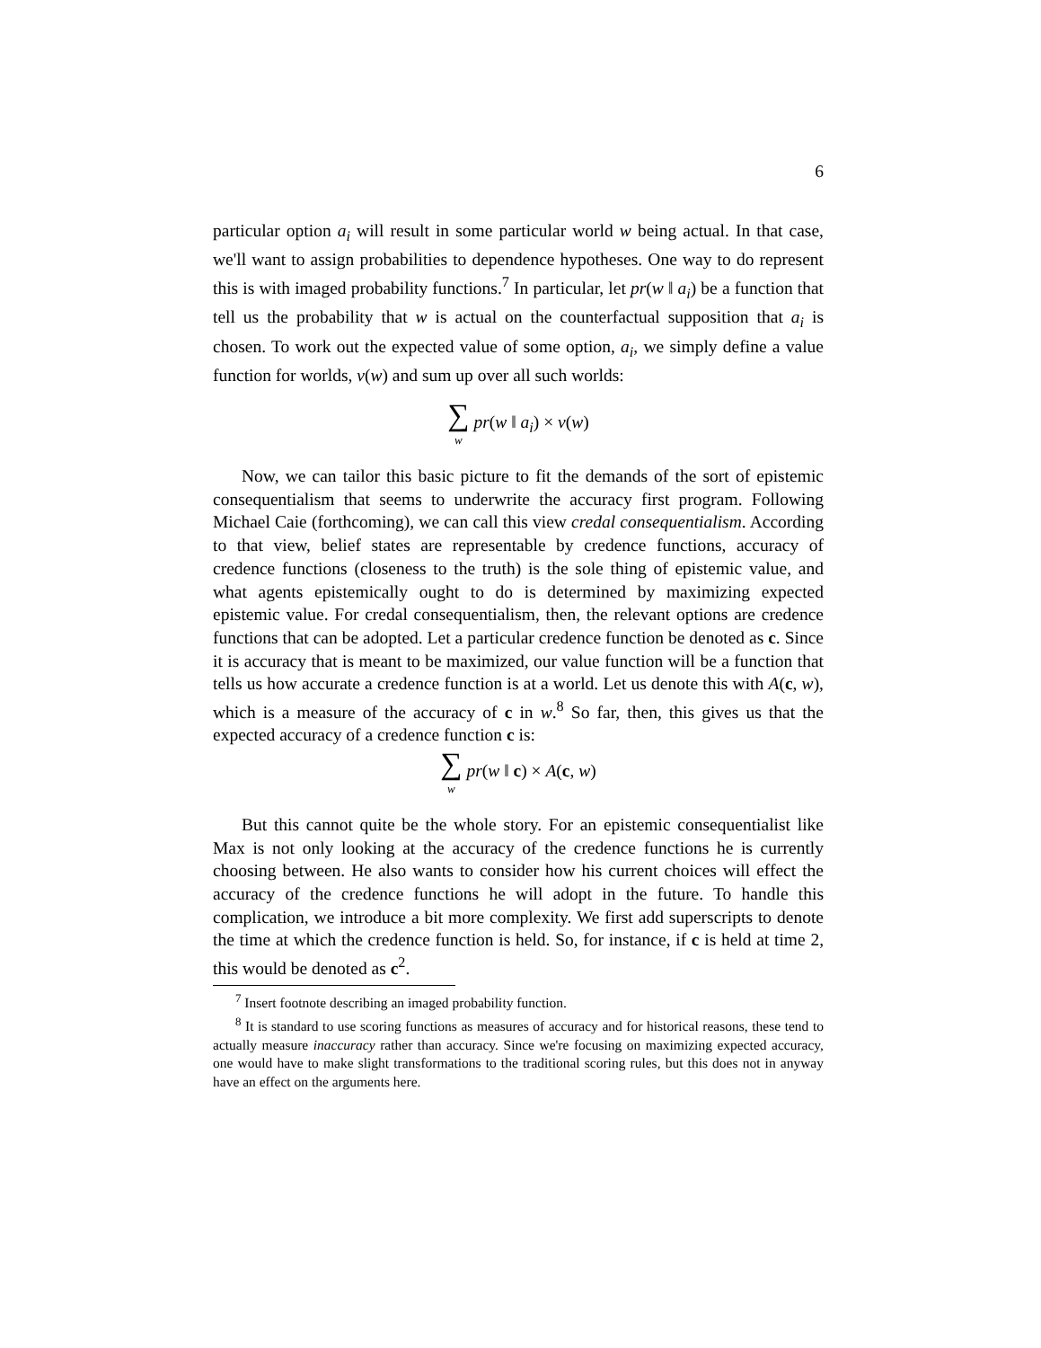6
particular option a<sub>i</sub> will result in some particular world w being actual. In that case, we'll want to assign probabilities to dependence hypotheses. One way to do represent this is with imaged probability functions.<sup>7</sup> In particular, let pr(w ‖ a<sub>i</sub>) be a function that tell us the probability that w is actual on the counterfactual supposition that a<sub>i</sub> is chosen. To work out the expected value of some option, a<sub>i</sub>, we simply define a value function for worlds, v(w) and sum up over all such worlds:
∑ w pr(w ‖ a<sub>i</sub>) × v(w)
Now, we can tailor this basic picture to fit the demands of the sort of epistemic consequentialism that seems to underwrite the accuracy first program. Following Michael Caie (forthcoming), we can call this view credal consequentialism. According to that view, belief states are representable by credence functions, accuracy of credence functions (closeness to the truth) is the sole thing of epistemic value, and what agents epistemically ought to do is determined by maximizing expected epistemic value. For credal consequentialism, then, the relevant options are credence functions that can be adopted. Let a particular credence function be denoted as c. Since it is accuracy that is meant to be maximized, our value function will be a function that tells us how accurate a credence function is at a world. Let us denote this with A(c, w), which is a measure of the accuracy of c in w.<sup>8</sup> So far, then, this gives us that the expected accuracy of a credence function c is:
∑ w pr(w ‖ c) × A(c, w)
But this cannot quite be the whole story. For an epistemic consequentialist like Max is not only looking at the accuracy of the credence functions he is currently choosing between. He also wants to consider how his current choices will effect the accuracy of the credence functions he will adopt in the future. To handle this complication, we introduce a bit more complexity. We first add superscripts to denote the time at which the credence function is held. So, for instance, if c is held at time 2, this would be denoted as c<sup>2</sup>.
<sup>7</sup> Insert footnote describing an imaged probability function.
<sup>8</sup> It is standard to use scoring functions as measures of accuracy and for historical reasons, these tend to actually measure inaccuracy rather than accuracy. Since we're focusing on maximizing expected accuracy, one would have to make slight transformations to the traditional scoring rules, but this does not in anyway have an effect on the arguments here.